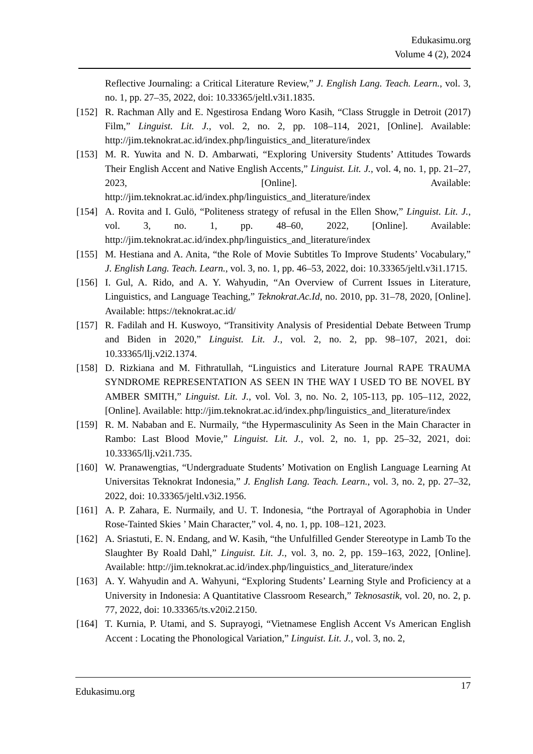Edukasimu.org
Volume 4 (2), 2024
Reflective Journaling: a Critical Literature Review,” J. English Lang. Teach. Learn., vol. 3, no. 1, pp. 27–35, 2022, doi: 10.33365/jeltl.v3i1.1835.
[152] R. Rachman Ally and E. Ngestirosa Endang Woro Kasih, “Class Struggle in Detroit (2017) Film,” Linguist. Lit. J., vol. 2, no. 2, pp. 108–114, 2021, [Online]. Available: http://jim.teknokrat.ac.id/index.php/linguistics_and_literature/index
[153] M. R. Yuwita and N. D. Ambarwati, “Exploring University Students’ Attitudes Towards Their English Accent and Native English Accents,” Linguist. Lit. J., vol. 4, no. 1, pp. 21–27, 2023, [Online]. Available: http://jim.teknokrat.ac.id/index.php/linguistics_and_literature/index
[154] A. Rovita and I. Gulö, “Politeness strategy of refusal in the Ellen Show,” Linguist. Lit. J., vol. 3, no. 1, pp. 48–60, 2022, [Online]. Available: http://jim.teknokrat.ac.id/index.php/linguistics_and_literature/index
[155] M. Hestiana and A. Anita, “the Role of Movie Subtitles To Improve Students’ Vocabulary,” J. English Lang. Teach. Learn., vol. 3, no. 1, pp. 46–53, 2022, doi: 10.33365/jeltl.v3i1.1715.
[156] I. Gul, A. Rido, and A. Y. Wahyudin, “An Overview of Current Issues in Literature, Linguistics, and Language Teaching,” Teknokrat.Ac.Id, no. 2010, pp. 31–78, 2020, [Online]. Available: https://teknokrat.ac.id/
[157] R. Fadilah and H. Kuswoyo, “Transitivity Analysis of Presidential Debate Between Trump and Biden in 2020,” Linguist. Lit. J., vol. 2, no. 2, pp. 98–107, 2021, doi: 10.33365/llj.v2i2.1374.
[158] D. Rizkiana and M. Fithratullah, “Linguistics and Literature Journal RAPE TRAUMA SYNDROME REPRESENTATION AS SEEN IN THE WAY I USED TO BE NOVEL BY AMBER SMITH,” Linguist. Lit. J., vol. Vol. 3, no. No. 2, 105-113, pp. 105–112, 2022, [Online]. Available: http://jim.teknokrat.ac.id/index.php/linguistics_and_literature/index
[159] R. M. Nababan and E. Nurmaily, “the Hypermasculinity As Seen in the Main Character in Rambo: Last Blood Movie,” Linguist. Lit. J., vol. 2, no. 1, pp. 25–32, 2021, doi: 10.33365/llj.v2i1.735.
[160] W. Pranawengtias, “Undergraduate Students’ Motivation on English Language Learning At Universitas Teknokrat Indonesia,” J. English Lang. Teach. Learn., vol. 3, no. 2, pp. 27–32, 2022, doi: 10.33365/jeltl.v3i2.1956.
[161] A. P. Zahara, E. Nurmaily, and U. T. Indonesia, “the Portrayal of Agoraphobia in Under Rose-Tainted Skies ’ Main Character,” vol. 4, no. 1, pp. 108–121, 2023.
[162] A. Sriastuti, E. N. Endang, and W. Kasih, “the Unfulfilled Gender Stereotype in Lamb To the Slaughter By Roald Dahl,” Linguist. Lit. J., vol. 3, no. 2, pp. 159–163, 2022, [Online]. Available: http://jim.teknokrat.ac.id/index.php/linguistics_and_literature/index
[163] A. Y. Wahyudin and A. Wahyuni, “Exploring Students’ Learning Style and Proficiency at a University in Indonesia: A Quantitative Classroom Research,” Teknosastik, vol. 20, no. 2, p. 77, 2022, doi: 10.33365/ts.v20i2.2150.
[164] T. Kurnia, P. Utami, and S. Suprayogi, “Vietnamese English Accent Vs American English Accent : Locating the Phonological Variation,” Linguist. Lit. J., vol. 3, no. 2,
Edukasimu.org 17